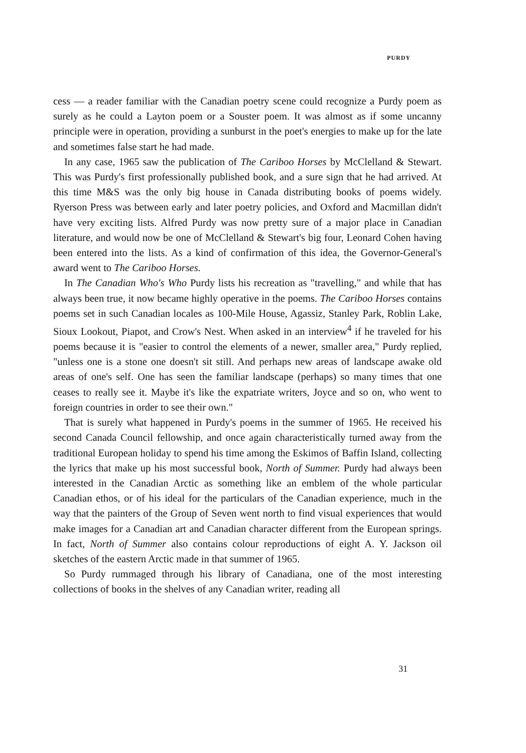PURDY
cess — a reader familiar with the Canadian poetry scene could recognize a Purdy poem as surely as he could a Layton poem or a Souster poem. It was almost as if some uncanny principle were in operation, providing a sunburst in the poet's energies to make up for the late and sometimes false start he had made.
In any case, 1965 saw the publication of The Cariboo Horses by McClelland & Stewart. This was Purdy's first professionally published book, and a sure sign that he had arrived. At this time M&S was the only big house in Canada distributing books of poems widely. Ryerson Press was between early and later poetry policies, and Oxford and Macmillan didn't have very exciting lists. Alfred Purdy was now pretty sure of a major place in Canadian literature, and would now be one of McClelland & Stewart's big four, Leonard Cohen having been entered into the lists. As a kind of confirmation of this idea, the Governor-General's award went to The Cariboo Horses.
In The Canadian Who's Who Purdy lists his recreation as "travelling," and while that has always been true, it now became highly operative in the poems. The Cariboo Horses contains poems set in such Canadian locales as 100-Mile House, Agassiz, Stanley Park, Roblin Lake, Sioux Lookout, Piapot, and Crow's Nest. When asked in an interview<sup>4</sup> if he traveled for his poems because it is "easier to control the elements of a newer, smaller area," Purdy replied, "unless one is a stone one doesn't sit still. And perhaps new areas of landscape awake old areas of one's self. One has seen the familiar landscape (perhaps) so many times that one ceases to really see it. Maybe it's like the expatriate writers, Joyce and so on, who went to foreign countries in order to see their own."
That is surely what happened in Purdy's poems in the summer of 1965. He received his second Canada Council fellowship, and once again characteristically turned away from the traditional European holiday to spend his time among the Eskimos of Baffin Island, collecting the lyrics that make up his most successful book, North of Summer. Purdy had always been interested in the Canadian Arctic as something like an emblem of the whole particular Canadian ethos, or of his ideal for the particulars of the Canadian experience, much in the way that the painters of the Group of Seven went north to find visual experiences that would make images for a Canadian art and Canadian character different from the European springs. In fact, North of Summer also contains colour reproductions of eight A. Y. Jackson oil sketches of the eastern Arctic made in that summer of 1965.
So Purdy rummaged through his library of Canadiana, one of the most interesting collections of books in the shelves of any Canadian writer, reading all
31